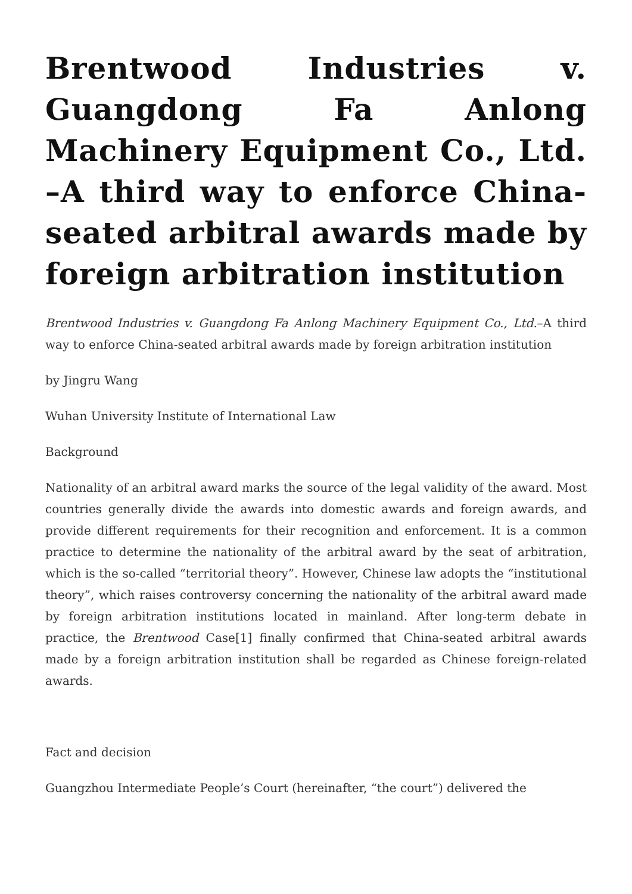Brentwood Industries v. Guangdong Fa Anlong Machinery Equipment Co., Ltd. –A third way to enforce China-seated arbitral awards made by foreign arbitration institution
Brentwood Industries v. Guangdong Fa Anlong Machinery Equipment Co., Ltd.–A third way to enforce China-seated arbitral awards made by foreign arbitration institution
by Jingru Wang
Wuhan University Institute of International Law
Background
Nationality of an arbitral award marks the source of the legal validity of the award. Most countries generally divide the awards into domestic awards and foreign awards, and provide different requirements for their recognition and enforcement. It is a common practice to determine the nationality of the arbitral award by the seat of arbitration, which is the so-called “territorial theory”. However, Chinese law adopts the “institutional theory”, which raises controversy concerning the nationality of the arbitral award made by foreign arbitration institutions located in mainland. After long-term debate in practice, the Brentwood Case[1] finally confirmed that China-seated arbitral awards made by a foreign arbitration institution shall be regarded as Chinese foreign-related awards.
Fact and decision
Guangzhou Intermediate People’s Court (hereinafter, “the court”) delivered the